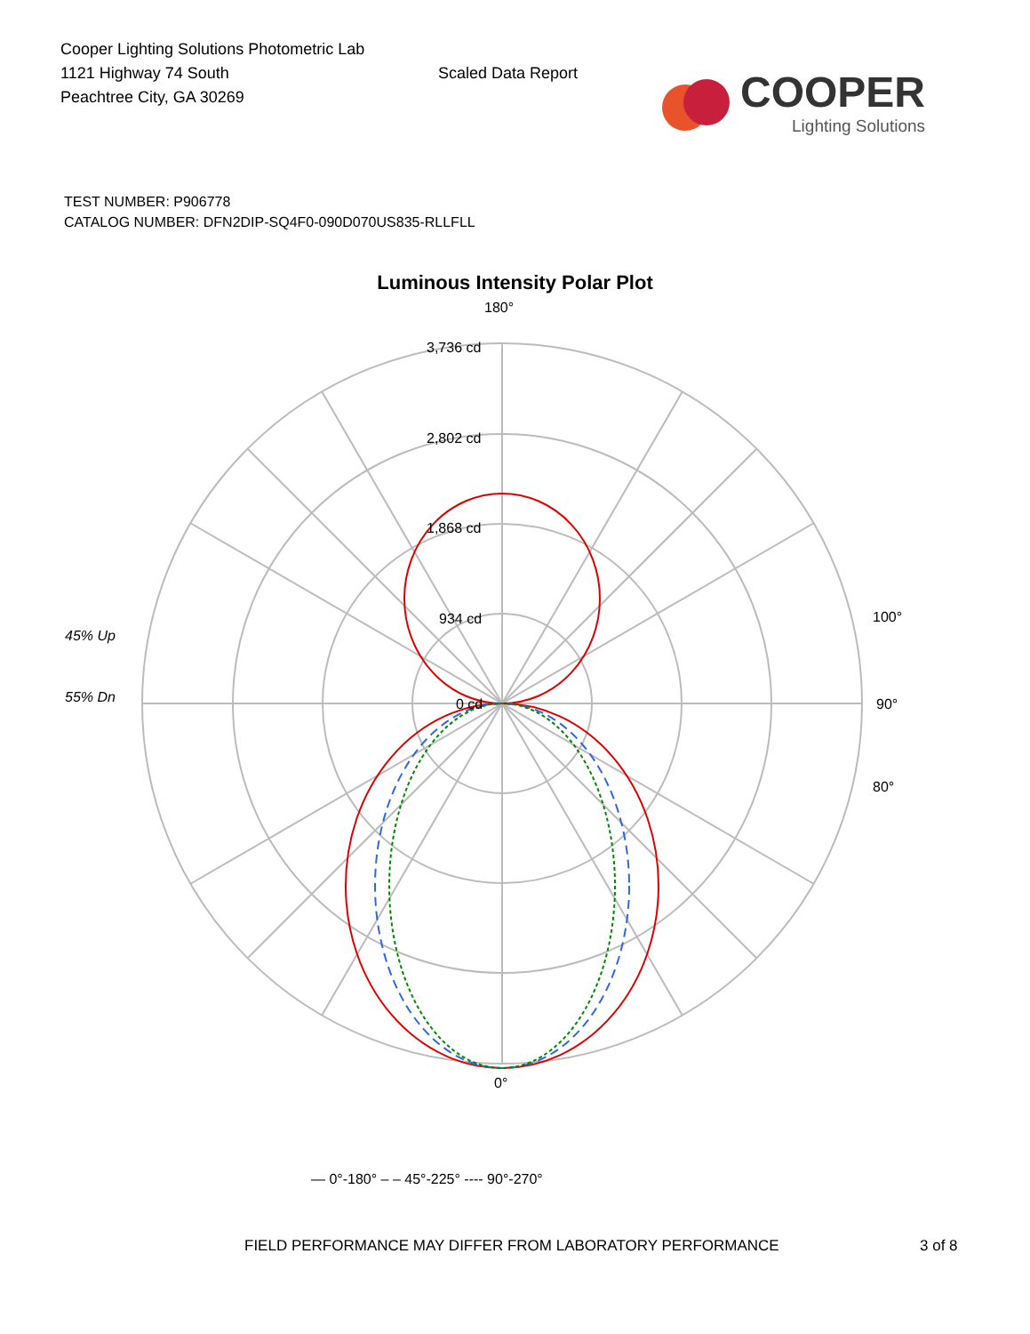Cooper Lighting Solutions Photometric Lab
1121 Highway 74 South
Peachtree City, GA 30269
Scaled Data Report
COOPER
Lighting Solutions
TEST NUMBER: P906778
CATALOG NUMBER: DFN2DIP-SQ4F0-090D070US835-RLLFLL
Luminous Intensity Polar Plot
180°
3,736 cd
2,802 cd
1,868 cd
934 cd
0 cd
45% Up
55% Dn
90°
100°
80°
0°
— 0°-180° – – 45°-225° ---- 90°-270°
FIELD PERFORMANCE MAY DIFFER FROM LABORATORY PERFORMANCE 3 of 8